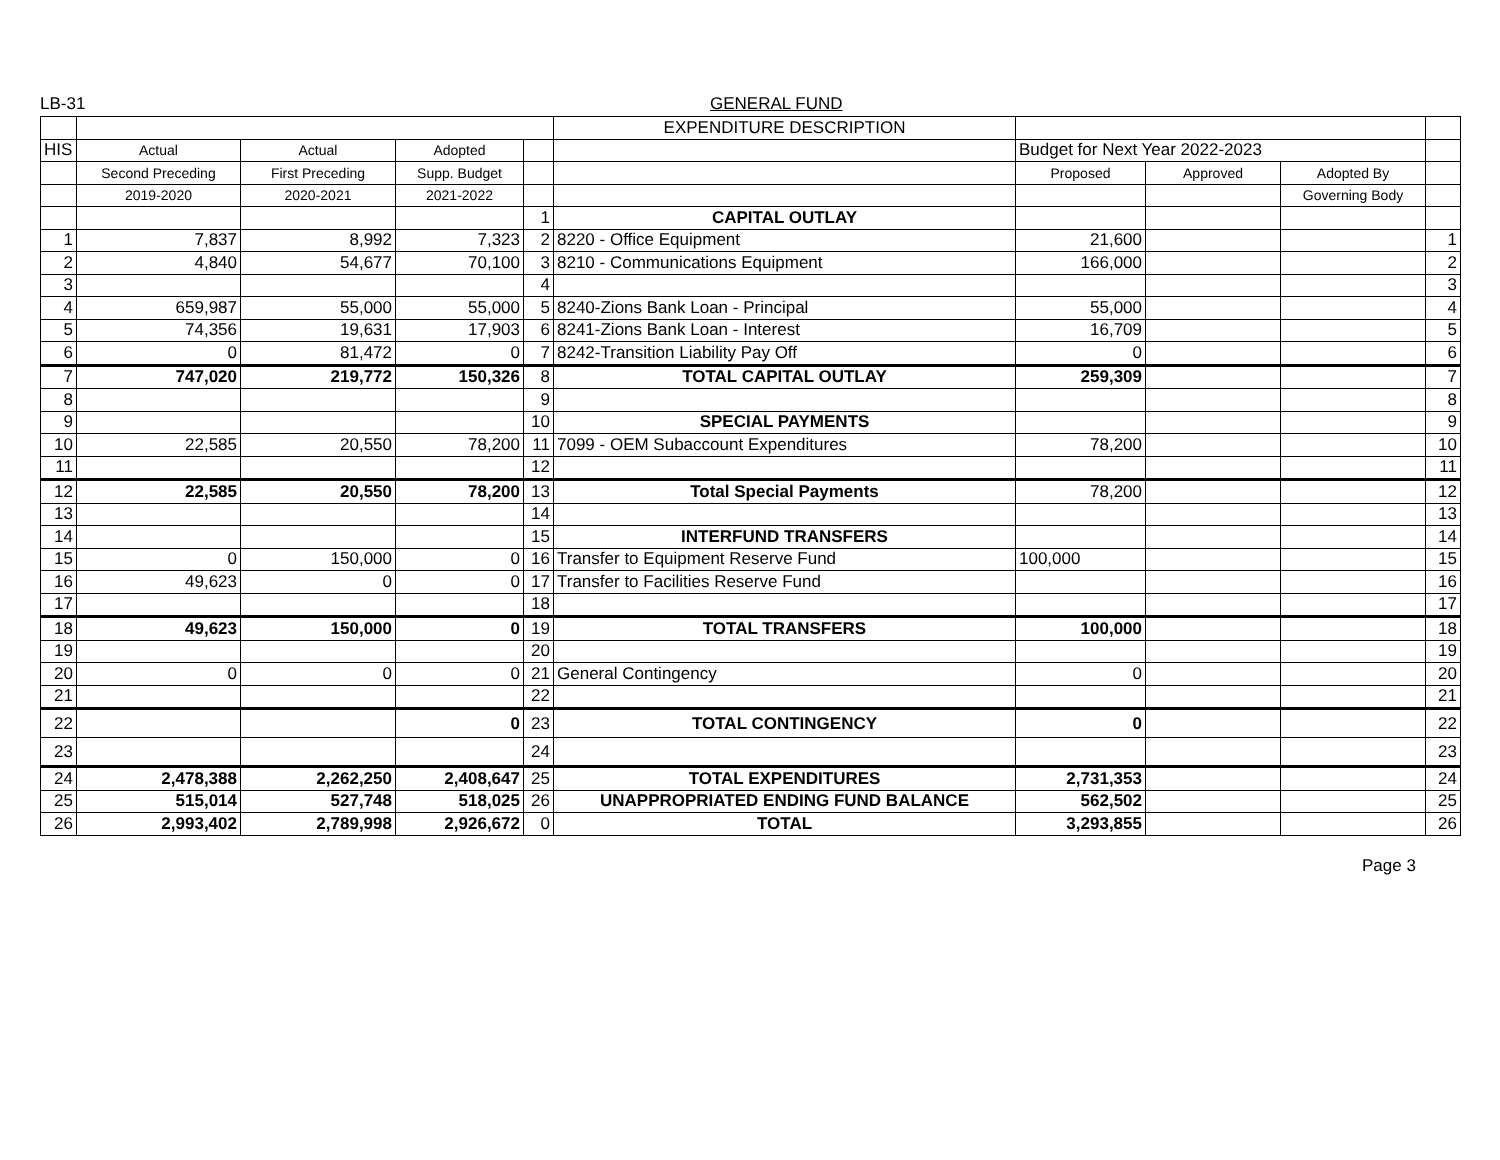LB-31 GENERAL FUND
| | | | | | EXPENDITURE DESCRIPTION | | | | |
| HIS | Actual | Actual | Adopted | | | Budget for Next Year 2022-2023 | | | |
| | Second Preceding | First Preceding | Supp. Budget | | | Proposed | Approved | Adopted By | |
| | 2019-2020 | 2020-2021 | 2021-2022 | | | | | Governing Body | |
| | | | | 1 | CAPITAL OUTLAY | | | | |
| 1 | 7,837 | 8,992 | 7,323 | 2 | 8220 - Office Equipment | 21,600 | | | 1 |
| 2 | 4,840 | 54,677 | 70,100 | 3 | 8210 - Communications Equipment | 166,000 | | | 2 |
| 3 | | | | 4 | | | | | 3 |
| 4 | 659,987 | 55,000 | 55,000 | 5 | 8240-Zions Bank Loan - Principal | 55,000 | | | 4 |
| 5 | 74,356 | 19,631 | 17,903 | 6 | 8241-Zions Bank Loan - Interest | 16,709 | | | 5 |
| 6 | 0 | 81,472 | 0 | 7 | 8242-Transition Liability Pay Off | 0 | | | 6 |
| 7 | 747,020 | 219,772 | 150,326 | 8 | TOTAL CAPITAL OUTLAY | 259,309 | | | 7 |
| 8 | | | | 9 | | | | | 8 |
| 9 | | | | 10 | SPECIAL PAYMENTS | | | | 9 |
| 10 | 22,585 | 20,550 | 78,200 | 11 | 7099 - OEM Subaccount Expenditures | 78,200 | | | 10 |
| 11 | | | | 12 | | | | | 11 |
| 12 | 22,585 | 20,550 | 78,200 | 13 | Total Special Payments | 78,200 | | | 12 |
| 13 | | | | 14 | | | | | 13 |
| 14 | | | | 15 | INTERFUND TRANSFERS | | | | 14 |
| 15 | 0 | 150,000 | 0 | 16 | Transfer to Equipment Reserve Fund | 100,000 | | | 15 |
| 16 | 49,623 | 0 | 0 | 17 | Transfer to Facilities Reserve Fund | | | | 16 |
| 17 | | | | 18 | | | | | 17 |
| 18 | 49,623 | 150,000 | 0 | 19 | TOTAL TRANSFERS | 100,000 | | | 18 |
| 19 | | | | 20 | | | | | 19 |
| 20 | 0 | 0 | 0 | 21 | General Contingency | 0 | | | 20 |
| 21 | | | | 22 | | | | | 21 |
| 22 | | | 0 | 23 | TOTAL CONTINGENCY | 0 | | | 22 |
| 23 | | | | 24 | | | | | 23 |
| 24 | 2,478,388 | 2,262,250 | 2,408,647 | 25 | TOTAL EXPENDITURES | 2,731,353 | | | 24 |
| 25 | 515,014 | 527,748 | 518,025 | 26 | UNAPPROPRIATED ENDING FUND BALANCE | 562,502 | | | 25 |
| 26 | 2,993,402 | 2,789,998 | 2,926,672 | 0 | TOTAL | 3,293,855 | | | 26 |
Page 3